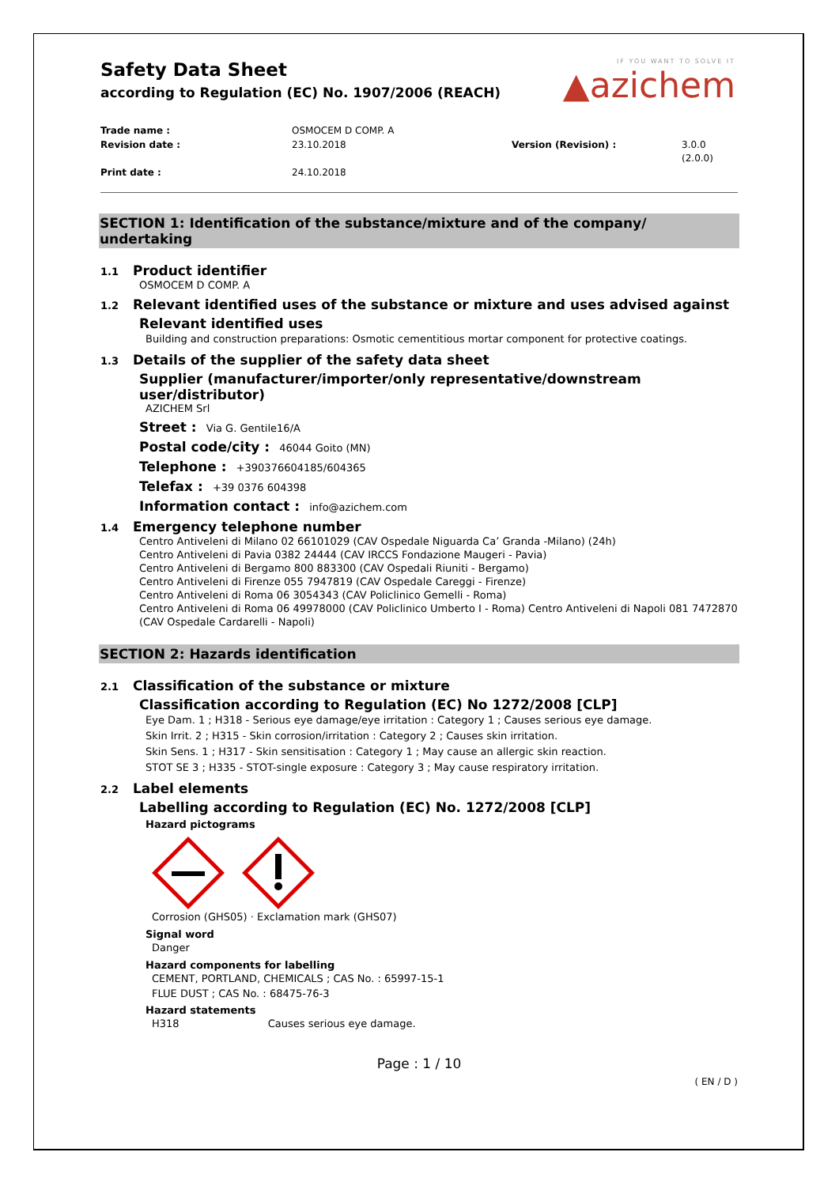Safety Data Sheet
according to Regulation (EC) No. 1907/2006 (REACH)
IF YOU WANT TO SOLVE IT
▲azichem
Trade name :
OSMOCEM D COMP. A
Revision date :
23.10.2018
Version (Revision) :
3.0.0 (2.0.0)
Print date :
24.10.2018
SECTION 1: Identification of the substance/mixture and of the company/ undertaking
1.1 Product identifier
OSMOCEM D COMP. A
1.2 Relevant identified uses of the substance or mixture and uses advised against
Relevant identified uses
Building and construction preparations: Osmotic cementitious mortar component for protective coatings.
1.3 Details of the supplier of the safety data sheet
Supplier (manufacturer/importer/only representative/downstream user/distributor)
AZICHEM Srl
Street : Via G. Gentile16/A
Postal code/city : 46044 Goito (MN)
Telephone : +390376604185/604365
Telefax : +39 0376 604398
Information contact : info@azichem.com
1.4 Emergency telephone number
Centro Antiveleni di Milano 02 66101029 (CAV Ospedale Niguarda Ca’ Granda -Milano) (24h)
Centro Antiveleni di Pavia 0382 24444 (CAV IRCCS Fondazione Maugeri - Pavia)
Centro Antiveleni di Bergamo 800 883300 (CAV Ospedali Riuniti - Bergamo)
Centro Antiveleni di Firenze 055 7947819 (CAV Ospedale Careggi - Firenze)
Centro Antiveleni di Roma 06 3054343 (CAV Policlinico Gemelli - Roma)
Centro Antiveleni di Roma 06 49978000 (CAV Policlinico Umberto I - Roma) Centro Antiveleni di Napoli 081 7472870 (CAV Ospedale Cardarelli - Napoli)
SECTION 2: Hazards identification
2.1 Classification of the substance or mixture
Classification according to Regulation (EC) No 1272/2008 [CLP]
Eye Dam. 1 ; H318 - Serious eye damage/eye irritation : Category 1 ; Causes serious eye damage.
Skin Irrit. 2 ; H315 - Skin corrosion/irritation : Category 2 ; Causes skin irritation.
Skin Sens. 1 ; H317 - Skin sensitisation : Category 1 ; May cause an allergic skin reaction.
STOT SE 3 ; H335 - STOT-single exposure : Category 3 ; May cause respiratory irritation.
2.2 Label elements
Labelling according to Regulation (EC) No. 1272/2008 [CLP]
Hazard pictograms
Corrosion (GHS05) · Exclamation mark (GHS07)
Signal word
Danger
Hazard components for labelling
CEMENT, PORTLAND, CHEMICALS ; CAS No. : 65997-15-1
FLUE DUST ; CAS No. : 68475-76-3
Hazard statements
H318 Causes serious eye damage.
Page : 1 / 10
( EN / D )